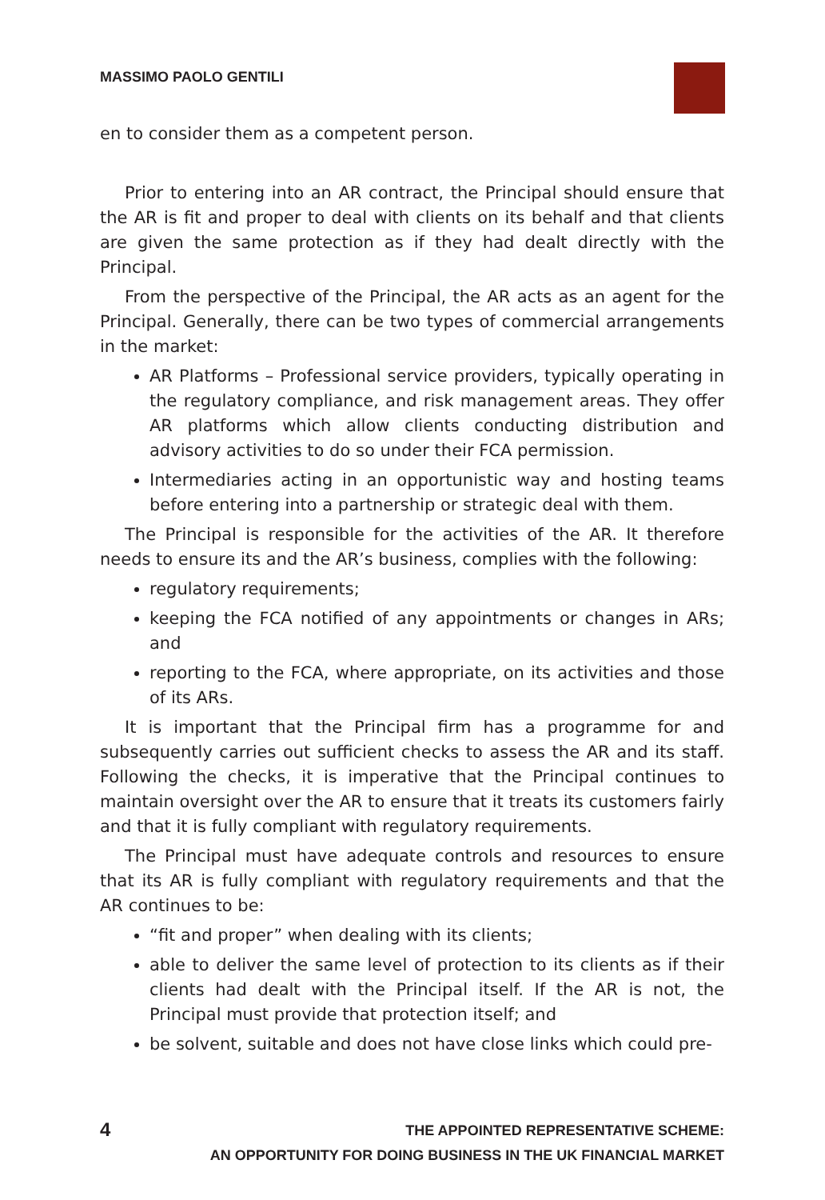MASSIMO PAOLO GENTILI
en to consider them as a competent person.
Prior to entering into an AR contract, the Principal should ensure that the AR is fit and proper to deal with clients on its behalf and that clients are given the same protection as if they had dealt directly with the Principal.
From the perspective of the Principal, the AR acts as an agent for the Principal. Generally, there can be two types of commercial arrangements in the market:
AR Platforms – Professional service providers, typically operating in the regulatory compliance, and risk management areas. They offer AR platforms which allow clients conducting distribution and advisory activities to do so under their FCA permission.
Intermediaries acting in an opportunistic way and hosting teams before entering into a partnership or strategic deal with them.
The Principal is responsible for the activities of the AR. It therefore needs to ensure its and the AR’s business, complies with the following:
regulatory requirements;
keeping the FCA notified of any appointments or changes in ARs; and
reporting to the FCA, where appropriate, on its activities and those of its ARs.
It is important that the Principal firm has a programme for and subsequently carries out sufficient checks to assess the AR and its staff. Following the checks, it is imperative that the Principal continues to maintain oversight over the AR to ensure that it treats its customers fairly and that it is fully compliant with regulatory requirements.
The Principal must have adequate controls and resources to ensure that its AR is fully compliant with regulatory requirements and that the AR continues to be:
“fit and proper” when dealing with its clients;
able to deliver the same level of protection to its clients as if their clients had dealt with the Principal itself. If the AR is not, the Principal must provide that protection itself; and
be solvent, suitable and does not have close links which could pre-
4
THE APPOINTED REPRESENTATIVE SCHEME:
AN OPPORTUNITY FOR DOING BUSINESS IN THE UK FINANCIAL MARKET